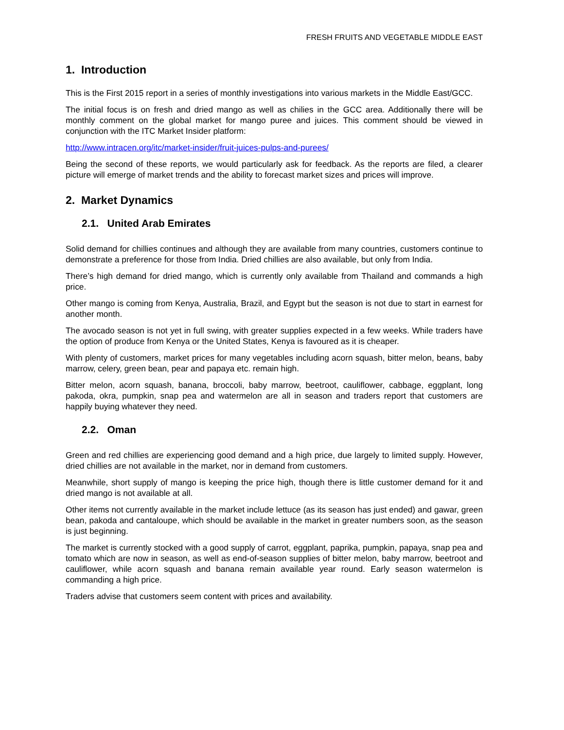FRESH FRUITS AND VEGETABLE MIDDLE EAST
1. Introduction
This is the First 2015 report in a series of monthly investigations into various markets in the Middle East/GCC.
The initial focus is on fresh and dried mango as well as chilies in the GCC area. Additionally there will be monthly comment on the global market for mango puree and juices. This comment should be viewed in conjunction with the ITC Market Insider platform:
http://www.intracen.org/itc/market-insider/fruit-juices-pulps-and-purees/
Being the second of these reports, we would particularly ask for feedback. As the reports are filed, a clearer picture will emerge of market trends and the ability to forecast market sizes and prices will improve.
2. Market Dynamics
2.1. United Arab Emirates
Solid demand for chillies continues and although they are available from many countries, customers continue to demonstrate a preference for those from India. Dried chillies are also available, but only from India.
There’s high demand for dried mango, which is currently only available from Thailand and commands a high price.
Other mango is coming from Kenya, Australia, Brazil, and Egypt but the season is not due to start in earnest for another month.
The avocado season is not yet in full swing, with greater supplies expected in a few weeks. While traders have the option of produce from Kenya or the United States, Kenya is favoured as it is cheaper.
With plenty of customers, market prices for many vegetables including acorn squash, bitter melon, beans, baby marrow, celery, green bean, pear and papaya etc. remain high.
Bitter melon, acorn squash, banana, broccoli, baby marrow, beetroot, cauliflower, cabbage, eggplant, long pakoda, okra, pumpkin, snap pea and watermelon are all in season and traders report that customers are happily buying whatever they need.
2.2. Oman
Green and red chillies are experiencing good demand and a high price, due largely to limited supply. However, dried chillies are not available in the market, nor in demand from customers.
Meanwhile, short supply of mango is keeping the price high, though there is little customer demand for it and dried mango is not available at all.
Other items not currently available in the market include lettuce (as its season has just ended) and gawar, green bean, pakoda and cantaloupe, which should be available in the market in greater numbers soon, as the season is just beginning.
The market is currently stocked with a good supply of carrot, eggplant, paprika, pumpkin, papaya, snap pea and tomato which are now in season, as well as end-of-season supplies of bitter melon, baby marrow, beetroot and cauliflower, while acorn squash and banana remain available year round. Early season watermelon is commanding a high price.
Traders advise that customers seem content with prices and availability.